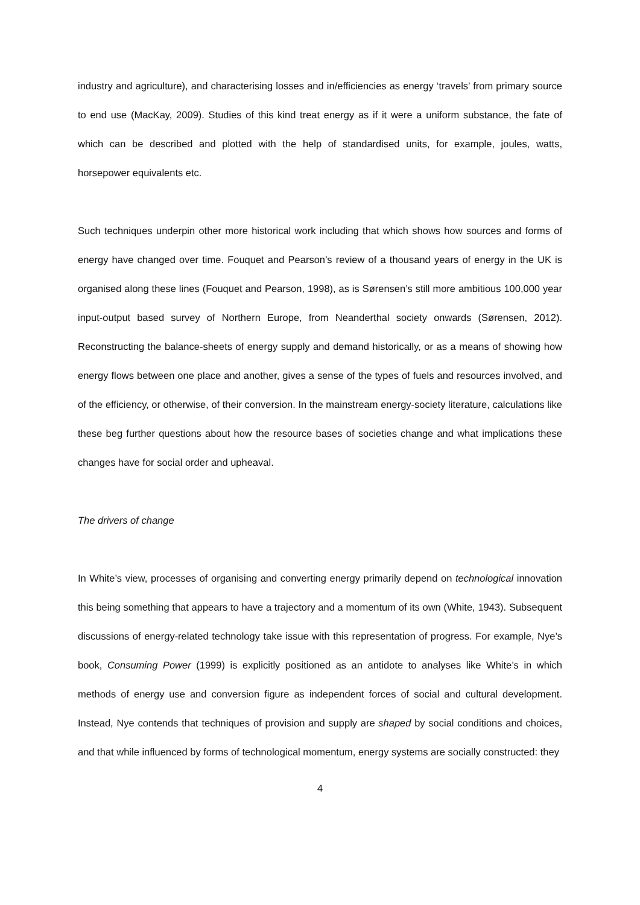industry and agriculture), and characterising losses and in/efficiencies as energy ‘travels’ from primary source to end use (MacKay, 2009). Studies of this kind treat energy as if it were a uniform substance, the fate of which can be described and plotted with the help of standardised units, for example, joules, watts, horsepower equivalents etc.
Such techniques underpin other more historical work including that which shows how sources and forms of energy have changed over time. Fouquet and Pearson’s review of a thousand years of energy in the UK is organised along these lines (Fouquet and Pearson, 1998), as is Sørensen’s still more ambitious 100,000 year input-output based survey of Northern Europe, from Neanderthal society onwards (Sørensen, 2012). Reconstructing the balance-sheets of energy supply and demand historically, or as a means of showing how energy flows between one place and another, gives a sense of the types of fuels and resources involved, and of the efficiency, or otherwise, of their conversion. In the mainstream energy-society literature, calculations like these beg further questions about how the resource bases of societies change and what implications these changes have for social order and upheaval.
The drivers of change
In White’s view, processes of organising and converting energy primarily depend on technological innovation this being something that appears to have a trajectory and a momentum of its own (White, 1943). Subsequent discussions of energy-related technology take issue with this representation of progress. For example, Nye’s book, Consuming Power (1999) is explicitly positioned as an antidote to analyses like White’s in which methods of energy use and conversion figure as independent forces of social and cultural development. Instead, Nye contends that techniques of provision and supply are shaped by social conditions and choices, and that while influenced by forms of technological momentum, energy systems are socially constructed: they
4